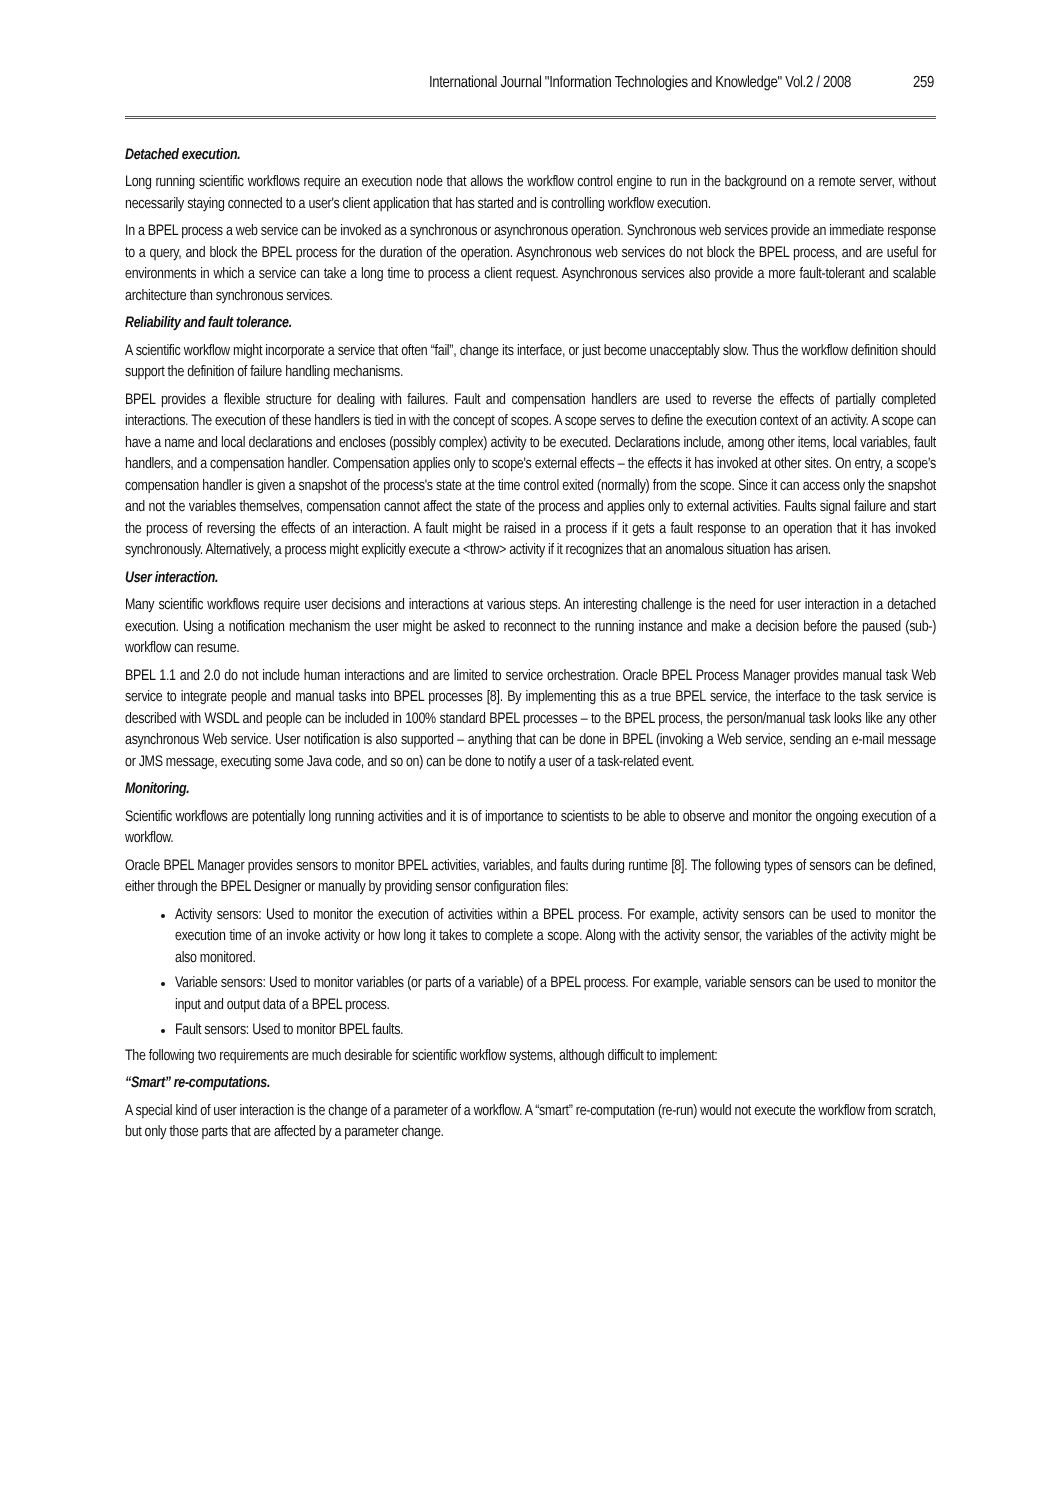International Journal "Information Technologies and Knowledge" Vol.2 / 2008 259
Detached execution.
Long running scientific workflows require an execution node that allows the workflow control engine to run in the background on a remote server, without necessarily staying connected to a user's client application that has started and is controlling workflow execution.
In a BPEL process a web service can be invoked as a synchronous or asynchronous operation. Synchronous web services provide an immediate response to a query, and block the BPEL process for the duration of the operation. Asynchronous web services do not block the BPEL process, and are useful for environments in which a service can take a long time to process a client request. Asynchronous services also provide a more fault-tolerant and scalable architecture than synchronous services.
Reliability and fault tolerance.
A scientific workflow might incorporate a service that often “fail”, change its interface, or just become unacceptably slow. Thus the workflow definition should support the definition of failure handling mechanisms.
BPEL provides a flexible structure for dealing with failures. Fault and compensation handlers are used to reverse the effects of partially completed interactions. The execution of these handlers is tied in with the concept of scopes. A scope serves to define the execution context of an activity. A scope can have a name and local declarations and encloses (possibly complex) activity to be executed. Declarations include, among other items, local variables, fault handlers, and a compensation handler. Compensation applies only to scope's external effects – the effects it has invoked at other sites. On entry, a scope's compensation handler is given a snapshot of the process's state at the time control exited (normally) from the scope. Since it can access only the snapshot and not the variables themselves, compensation cannot affect the state of the process and applies only to external activities. Faults signal failure and start the process of reversing the effects of an interaction. A fault might be raised in a process if it gets a fault response to an operation that it has invoked synchronously. Alternatively, a process might explicitly execute a <throw> activity if it recognizes that an anomalous situation has arisen.
User interaction.
Many scientific workflows require user decisions and interactions at various steps. An interesting challenge is the need for user interaction in a detached execution. Using a notification mechanism the user might be asked to reconnect to the running instance and make a decision before the paused (sub-) workflow can resume.
BPEL 1.1 and 2.0 do not include human interactions and are limited to service orchestration. Oracle BPEL Process Manager provides manual task Web service to integrate people and manual tasks into BPEL processes [8]. By implementing this as a true BPEL service, the interface to the task service is described with WSDL and people can be included in 100% standard BPEL processes – to the BPEL process, the person/manual task looks like any other asynchronous Web service. User notification is also supported – anything that can be done in BPEL (invoking a Web service, sending an e-mail message or JMS message, executing some Java code, and so on) can be done to notify a user of a task-related event.
Monitoring.
Scientific workflows are potentially long running activities and it is of importance to scientists to be able to observe and monitor the ongoing execution of a workflow.
Oracle BPEL Manager provides sensors to monitor BPEL activities, variables, and faults during runtime [8]. The following types of sensors can be defined, either through the BPEL Designer or manually by providing sensor configuration files:
Activity sensors: Used to monitor the execution of activities within a BPEL process. For example, activity sensors can be used to monitor the execution time of an invoke activity or how long it takes to complete a scope. Along with the activity sensor, the variables of the activity might be also monitored.
Variable sensors: Used to monitor variables (or parts of a variable) of a BPEL process. For example, variable sensors can be used to monitor the input and output data of a BPEL process.
Fault sensors: Used to monitor BPEL faults.
The following two requirements are much desirable for scientific workflow systems, although difficult to implement:
“Smart” re-computations.
A special kind of user interaction is the change of a parameter of a workflow. A “smart” re-computation (re-run) would not execute the workflow from scratch, but only those parts that are affected by a parameter change.